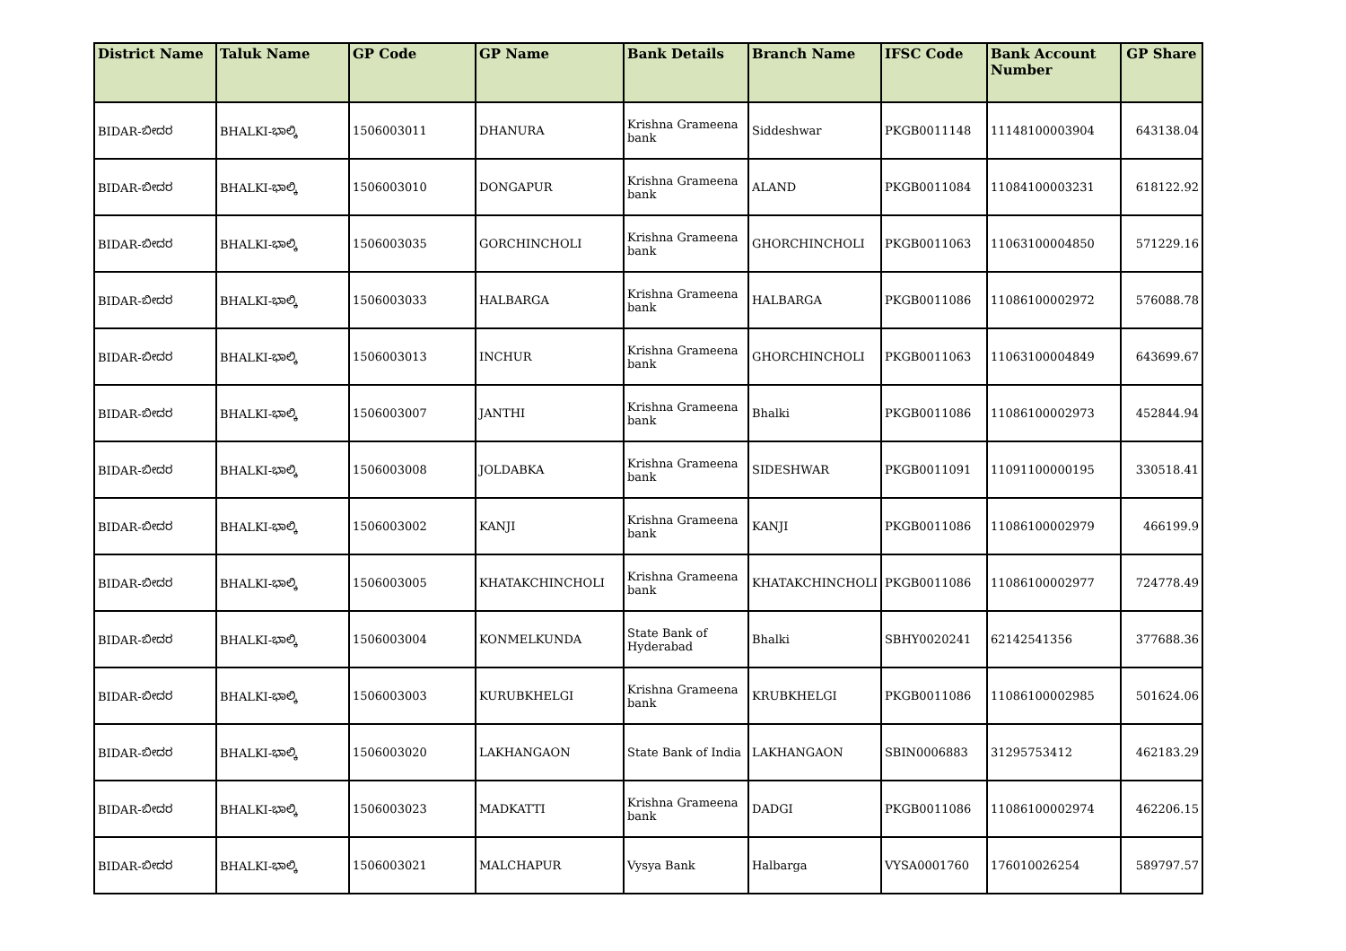| District Name | Taluk Name | GP Code | GP Name | Bank Details | Branch Name | IFSC Code | Bank Account Number | GP Share |
| --- | --- | --- | --- | --- | --- | --- | --- | --- |
| BIDAR-ಬೀದರ | BHALKI-ಭಾಲ್ಕಿ | 1506003011 | DHANURA | Krishna Grameena bank | Siddeshwar | PKGB0011148 | 11148100003904 | 643138.04 |
| BIDAR-ಬೀದರ | BHALKI-ಭಾಲ್ಕಿ | 1506003010 | DONGAPUR | Krishna Grameena bank | ALAND | PKGB0011084 | 11084100003231 | 618122.92 |
| BIDAR-ಬೀದರ | BHALKI-ಭಾಲ್ಕಿ | 1506003035 | GORCHINCHOLI | Krishna Grameena bank | GHORCHINCHOLI | PKGB0011063 | 11063100004850 | 571229.16 |
| BIDAR-ಬೀದರ | BHALKI-ಭಾಲ್ಕಿ | 1506003033 | HALBARGA | Krishna Grameena bank | HALBARGA | PKGB0011086 | 11086100002972 | 576088.78 |
| BIDAR-ಬೀದರ | BHALKI-ಭಾಲ್ಕಿ | 1506003013 | INCHUR | Krishna Grameena bank | GHORCHINCHOLI | PKGB0011063 | 11063100004849 | 643699.67 |
| BIDAR-ಬೀದರ | BHALKI-ಭಾಲ್ಕಿ | 1506003007 | JANTHI | Krishna Grameena bank | Bhalki | PKGB0011086 | 11086100002973 | 452844.94 |
| BIDAR-ಬೀದರ | BHALKI-ಭಾಲ್ಕಿ | 1506003008 | JOLDABKA | Krishna Grameena bank | SIDESHWAR | PKGB0011091 | 11091100000195 | 330518.41 |
| BIDAR-ಬೀದರ | BHALKI-ಭಾಲ್ಕಿ | 1506003002 | KANJI | Krishna Grameena bank | KANJI | PKGB0011086 | 11086100002979 | 466199.9 |
| BIDAR-ಬೀದರ | BHALKI-ಭಾಲ್ಕಿ | 1506003005 | KHATAKCHINCHOLI | Krishna Grameena bank | KHATAKCHINCHOLI | PKGB0011086 | 11086100002977 | 724778.49 |
| BIDAR-ಬೀದರ | BHALKI-ಭಾಲ್ಕಿ | 1506003004 | KONMELKUNDA | State Bank of Hyderabad | Bhalki | SBHY0020241 | 62142541356 | 377688.36 |
| BIDAR-ಬೀದರ | BHALKI-ಭಾಲ್ಕಿ | 1506003003 | KURUBKHELGI | Krishna Grameena bank | KRUBKHELGI | PKGB0011086 | 11086100002985 | 501624.06 |
| BIDAR-ಬೀದರ | BHALKI-ಭಾಲ್ಕಿ | 1506003020 | LAKHANGAON | State Bank of India | LAKHANGAON | SBIN0006883 | 31295753412 | 462183.29 |
| BIDAR-ಬೀದರ | BHALKI-ಭಾಲ್ಕಿ | 1506003023 | MADKATTI | Krishna Grameena bank | DADGI | PKGB0011086 | 11086100002974 | 462206.15 |
| BIDAR-ಬೀದರ | BHALKI-ಭಾಲ್ಕಿ | 1506003021 | MALCHAPUR | Vysya Bank | Halbarga | VYSA0001760 | 176010026254 | 589797.57 |